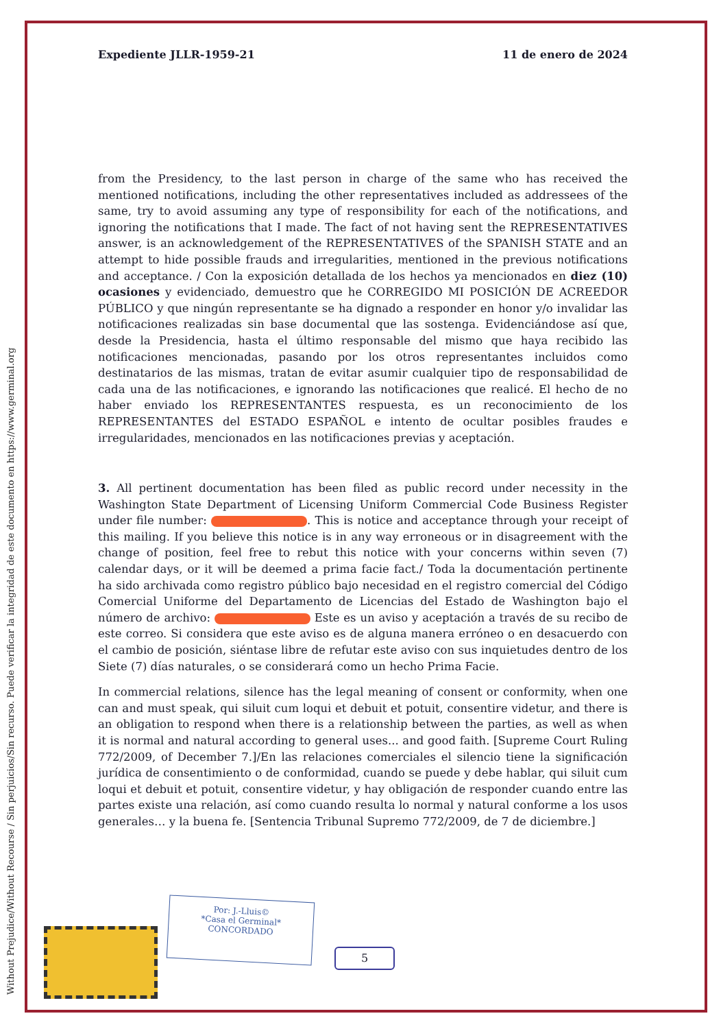Without Prejudice/Without Recourse / Sin perjuicios/Sin recurso. Puede verificar la integridad de este documento en https://www.germinal.org
Expediente JLLR-1959-21 11 de enero de 2024
from the Presidency, to the last person in charge of the same who has received the mentioned notifications, including the other representatives included as addressees of the same, try to avoid assuming any type of responsibility for each of the notifications, and ignoring the notifications that I made. The fact of not having sent the REPRESENTATIVES answer, is an acknowledgement of the REPRESENTATIVES of the SPANISH STATE and an attempt to hide possible frauds and irregularities, mentioned in the previous notifications and acceptance. / Con la exposición detallada de los hechos ya mencionados en diez (10) ocasiones y evidenciado, demuestro que he CORREGIDO MI POSICIÓN DE ACREEDOR PÚBLICO y que ningún representante se ha dignado a responder en honor y/o invalidar las notificaciones realizadas sin base documental que las sostenga. Evidenciándose así que, desde la Presidencia, hasta el último responsable del mismo que haya recibido las notificaciones mencionadas, pasando por los otros representantes incluidos como destinatarios de las mismas, tratan de evitar asumir cualquier tipo de responsabilidad de cada una de las notificaciones, e ignorando las notificaciones que realicé. El hecho de no haber enviado los REPRESENTANTES respuesta, es un reconocimiento de los REPRESENTANTES del ESTADO ESPAÑOL e intento de ocultar posibles fraudes e irregularidades, mencionados en las notificaciones previas y aceptación.
3. All pertinent documentation has been filed as public record under necessity in the Washington State Department of Licensing Uniform Commercial Code Business Register under file number: . This is notice and acceptance through your receipt of this mailing. If you believe this notice is in any way erroneous or in disagreement with the change of position, feel free to rebut this notice with your concerns within seven (7) calendar days, or it will be deemed a prima facie fact./ Toda la documentación pertinente ha sido archivada como registro público bajo necesidad en el registro comercial del Código Comercial Uniforme del Departamento de Licencias del Estado de Washington bajo el número de archivo: Este es un aviso y aceptación a través de su recibo de este correo. Si considera que este aviso es de alguna manera erróneo o en desacuerdo con el cambio de posición, siéntase libre de refutar este aviso con sus inquietudes dentro de los Siete (7) días naturales, o se considerará como un hecho Prima Facie.
In commercial relations, silence has the legal meaning of consent or conformity, when one can and must speak, qui siluit cum loqui et debuit et potuit, consentire videtur, and there is an obligation to respond when there is a relationship between the parties, as well as when it is normal and natural according to general uses... and good faith. [Supreme Court Ruling 772/2009, of December 7.]/En las relaciones comerciales el silencio tiene la significación jurídica de consentimiento o de conformidad, cuando se puede y debe hablar, qui siluit cum loqui et debuit et potuit, consentire videtur, y hay obligación de responder cuando entre las partes existe una relación, así como cuando resulta lo normal y natural conforme a los usos generales… y la buena fe. [Sentencia Tribunal Supremo 772/2009, de 7 de diciembre.]
Por: J.-Lluis©
*Casa el Germinal*
CONCORDADO
5